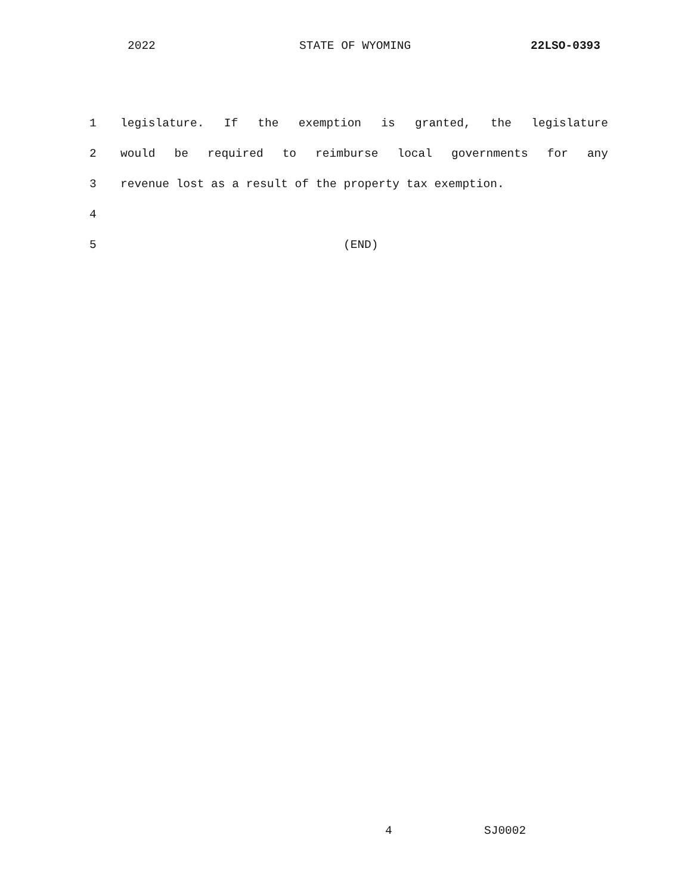2022 STATE OF WYOMING 22LSO-0393
1 legislature. If the exemption is granted, the legislature
2 would be required to reimburse local governments for any
3 revenue lost as a result of the property tax exemption.
4
5 (END)
4 SJ0002